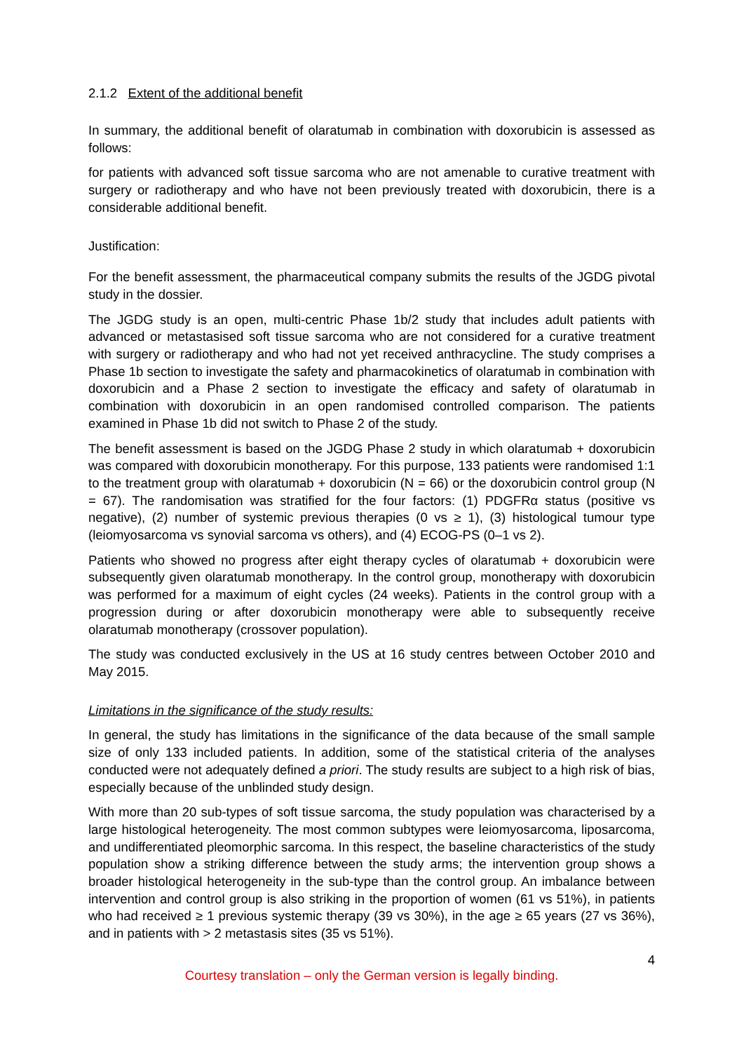2.1.2 Extent of the additional benefit
In summary, the additional benefit of olaratumab in combination with doxorubicin is assessed as follows:
for patients with advanced soft tissue sarcoma who are not amenable to curative treatment with surgery or radiotherapy and who have not been previously treated with doxorubicin, there is a considerable additional benefit.
Justification:
For the benefit assessment, the pharmaceutical company submits the results of the JGDG pivotal study in the dossier.
The JGDG study is an open, multi-centric Phase 1b/2 study that includes adult patients with advanced or metastasised soft tissue sarcoma who are not considered for a curative treatment with surgery or radiotherapy and who had not yet received anthracycline. The study comprises a Phase 1b section to investigate the safety and pharmacokinetics of olaratumab in combination with doxorubicin and a Phase 2 section to investigate the efficacy and safety of olaratumab in combination with doxorubicin in an open randomised controlled comparison. The patients examined in Phase 1b did not switch to Phase 2 of the study.
The benefit assessment is based on the JGDG Phase 2 study in which olaratumab + doxorubicin was compared with doxorubicin monotherapy. For this purpose, 133 patients were randomised 1:1 to the treatment group with olaratumab + doxorubicin (N = 66) or the doxorubicin control group (N = 67). The randomisation was stratified for the four factors: (1) PDGFRα status (positive vs negative), (2) number of systemic previous therapies (0 vs ≥ 1), (3) histological tumour type (leiomyosarcoma vs synovial sarcoma vs others), and (4) ECOG-PS (0–1 vs 2).
Patients who showed no progress after eight therapy cycles of olaratumab + doxorubicin were subsequently given olaratumab monotherapy. In the control group, monotherapy with doxorubicin was performed for a maximum of eight cycles (24 weeks). Patients in the control group with a progression during or after doxorubicin monotherapy were able to subsequently receive olaratumab monotherapy (crossover population).
The study was conducted exclusively in the US at 16 study centres between October 2010 and May 2015.
Limitations in the significance of the study results:
In general, the study has limitations in the significance of the data because of the small sample size of only 133 included patients. In addition, some of the statistical criteria of the analyses conducted were not adequately defined a priori. The study results are subject to a high risk of bias, especially because of the unblinded study design.
With more than 20 sub-types of soft tissue sarcoma, the study population was characterised by a large histological heterogeneity. The most common subtypes were leiomyosarcoma, liposarcoma, and undifferentiated pleomorphic sarcoma. In this respect, the baseline characteristics of the study population show a striking difference between the study arms; the intervention group shows a broader histological heterogeneity in the sub-type than the control group. An imbalance between intervention and control group is also striking in the proportion of women (61 vs 51%), in patients who had received ≥ 1 previous systemic therapy (39 vs 30%), in the age ≥ 65 years (27 vs 36%), and in patients with > 2 metastasis sites (35 vs 51%).
4
Courtesy translation – only the German version is legally binding.